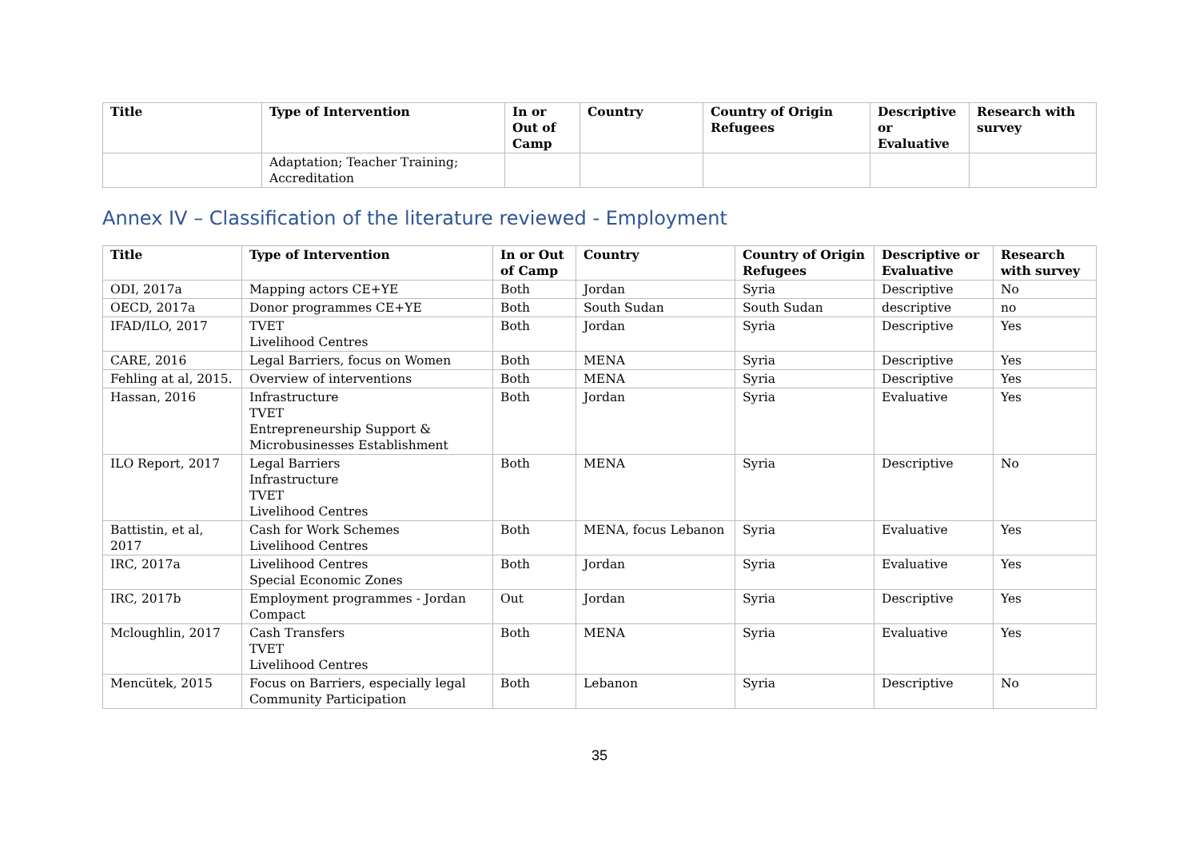| Title | Type of Intervention | In or Out of Camp | Country | Country of Origin Refugees | Descriptive or Evaluative | Research with survey |
| --- | --- | --- | --- | --- | --- | --- |
| | Adaptation; Teacher Training; Accreditation | | | | | |
Annex IV – Classification of the literature reviewed - Employment
| Title | Type of Intervention | In or Out of Camp | Country | Country of Origin Refugees | Descriptive or Evaluative | Research with survey |
| --- | --- | --- | --- | --- | --- | --- |
| ODI, 2017a | Mapping actors CE+YE | Both | Jordan | Syria | Descriptive | No |
| OECD, 2017a | Donor programmes CE+YE | Both | South Sudan | South Sudan | descriptive | no |
| IFAD/ILO, 2017 | TVET Livelihood Centres | Both | Jordan | Syria | Descriptive | Yes |
| CARE, 2016 | Legal Barriers, focus on Women | Both | MENA | Syria | Descriptive | Yes |
| Fehling at al, 2015. | Overview of interventions | Both | MENA | Syria | Descriptive | Yes |
| Hassan, 2016 | Infrastructure TVET Entrepreneurship Support & Microbusinesses Establishment | Both | Jordan | Syria | Evaluative | Yes |
| ILO Report, 2017 | Legal Barriers Infrastructure TVET Livelihood Centres | Both | MENA | Syria | Descriptive | No |
| Battistin, et al, 2017 | Cash for Work Schemes Livelihood Centres | Both | MENA, focus Lebanon | Syria | Evaluative | Yes |
| IRC, 2017a | Livelihood Centres Special Economic Zones | Both | Jordan | Syria | Evaluative | Yes |
| IRC, 2017b | Employment programmes - Jordan Compact | Out | Jordan | Syria | Descriptive | Yes |
| Mcloughlin, 2017 | Cash Transfers TVET Livelihood Centres | Both | MENA | Syria | Evaluative | Yes |
| Mencütek, 2015 | Focus on Barriers, especially legal Community Participation | Both | Lebanon | Syria | Descriptive | No |
35